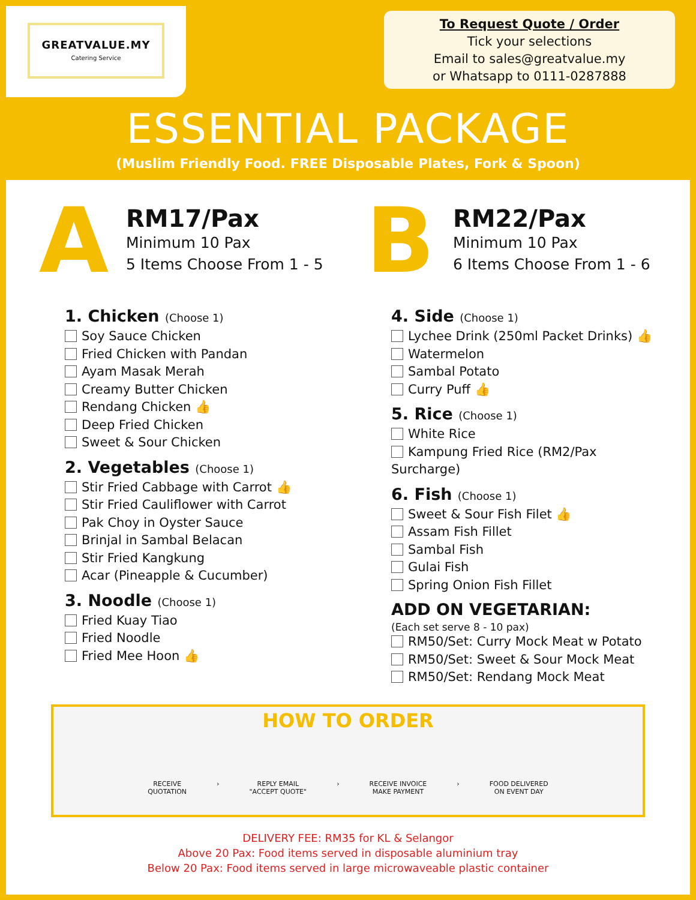GREATVALUE.MY
Catering Service
To Request Quote / Order
Tick your selections
Email to sales@greatvalue.my
or Whatsapp to 0111-0287888
ESSENTIAL PACKAGE
(Muslim Friendly Food. FREE Disposable Plates, Fork & Spoon)
A
RM17/Pax
Minimum 10 Pax
5 Items Choose From 1 - 5
B
RM22/Pax
Minimum 10 Pax
6 Items Choose From 1 - 6
1. Chicken (Choose 1)
Soy Sauce Chicken
Fried Chicken with Pandan
Ayam Masak Merah
Creamy Butter Chicken
Rendang Chicken 👍
Deep Fried Chicken
Sweet & Sour Chicken
2. Vegetables (Choose 1)
Stir Fried Cabbage with Carrot 👍
Stir Fried Cauliflower with Carrot
Pak Choy in Oyster Sauce
Brinjal in Sambal Belacan
Stir Fried Kangkung
Acar (Pineapple & Cucumber)
3. Noodle (Choose 1)
Fried Kuay Tiao
Fried Noodle
Fried Mee Hoon 👍
4. Side (Choose 1)
Lychee Drink (250ml Packet Drinks) 👍
Watermelon
Sambal Potato
Curry Puff 👍
5. Rice (Choose 1)
White Rice
Kampung Fried Rice (RM2/Pax Surcharge)
6. Fish (Choose 1)
Sweet & Sour Fish Filet 👍
Assam Fish Fillet
Sambal Fish
Gulai Fish
Spring Onion Fish Fillet
ADD ON VEGETARIAN:
(Each set serve 8 - 10 pax)
RM50/Set: Curry Mock Meat w Potato
RM50/Set: Sweet & Sour Mock Meat
RM50/Set: Rendang Mock Meat
HOW TO ORDER
RECEIVE
QUOTATION
› REPLY EMAIL
"ACCEPT QUOTE"
› RECEIVE INVOICE
MAKE PAYMENT
› FOOD DELIVERED
ON EVENT DAY
DELIVERY FEE: RM35 for KL & Selangor
Above 20 Pax: Food items served in disposable aluminium tray
Below 20 Pax: Food items served in large microwaveable plastic container